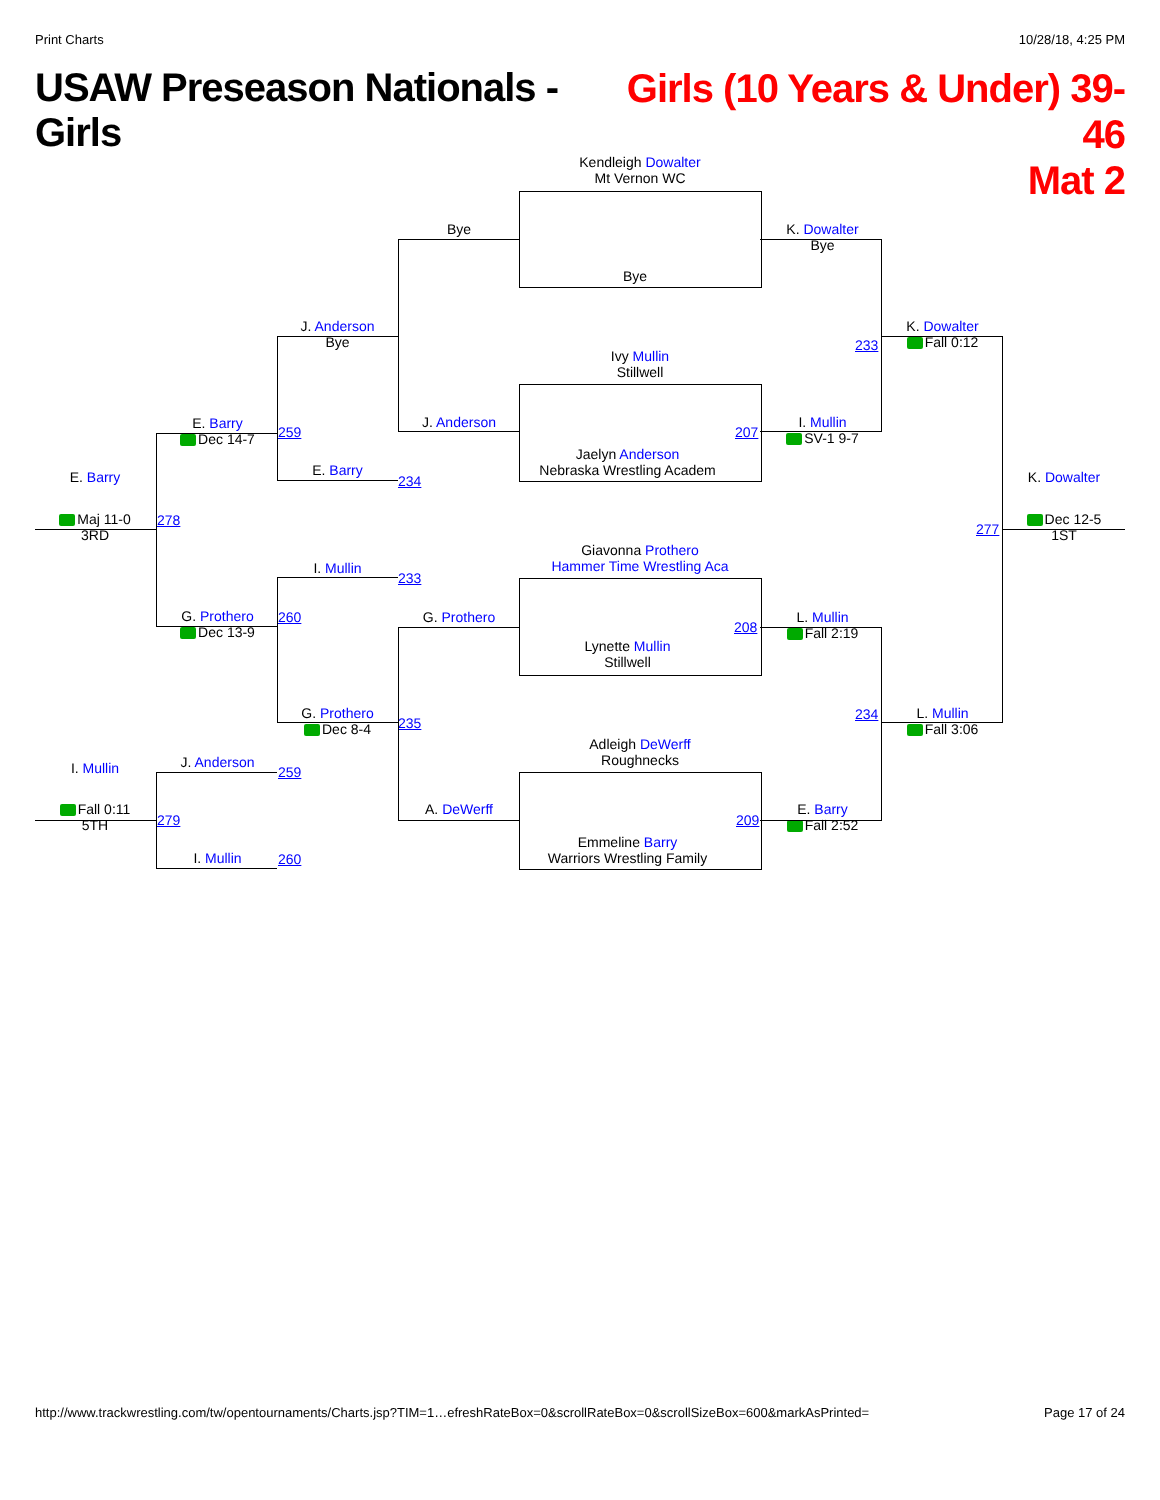Print Charts 10/28/18, 4:25 PM
USAW Preseason Nationals - Girls
Girls (10 Years & Under) 39-46
Mat 2
Kendleigh Dowalter
Mt Vernon WC
Bye
Bye
J. Anderson
Ivy Mullin
Stillwell
Jaelyn Anderson
Nebraska Wrestling Academ
207
J. Anderson
Bye
E. Barry
234
259
E. Barry
Dec 14-7
278
I. Mullin
233
260
G. Prothero
Dec 8-4
235
G. Prothero
Dec 13-9
G. Prothero
A. DeWerff
Giavonna Prothero
Hammer Time Wrestling Aca
Lynette Mullin
Stillwell
208
Adleigh DeWerff
Roughnecks
Emmeline Barry
Warriors Wrestling Family
209
K. Dowalter
Bye
I. Mullin
SV-1 9-7
233
K. Dowalter
Fall 0:12
L. Mullin
Fall 2:19
E. Barry
Fall 2:52
234
L. Mullin
Fall 3:06
277
K. Dowalter
Dec 12-5
1ST
E. Barry
Maj 11-0
3RD
J. Anderson
259
279
I. Mullin 260
I. Mullin
Fall 0:11
5TH
http://www.trackwrestling.com/tw/opentournaments/Charts.jsp?TIM=1…efreshRateBox=0&scrollRateBox=0&scrollSizeBox=600&markAsPrinted= Page 17 of 24